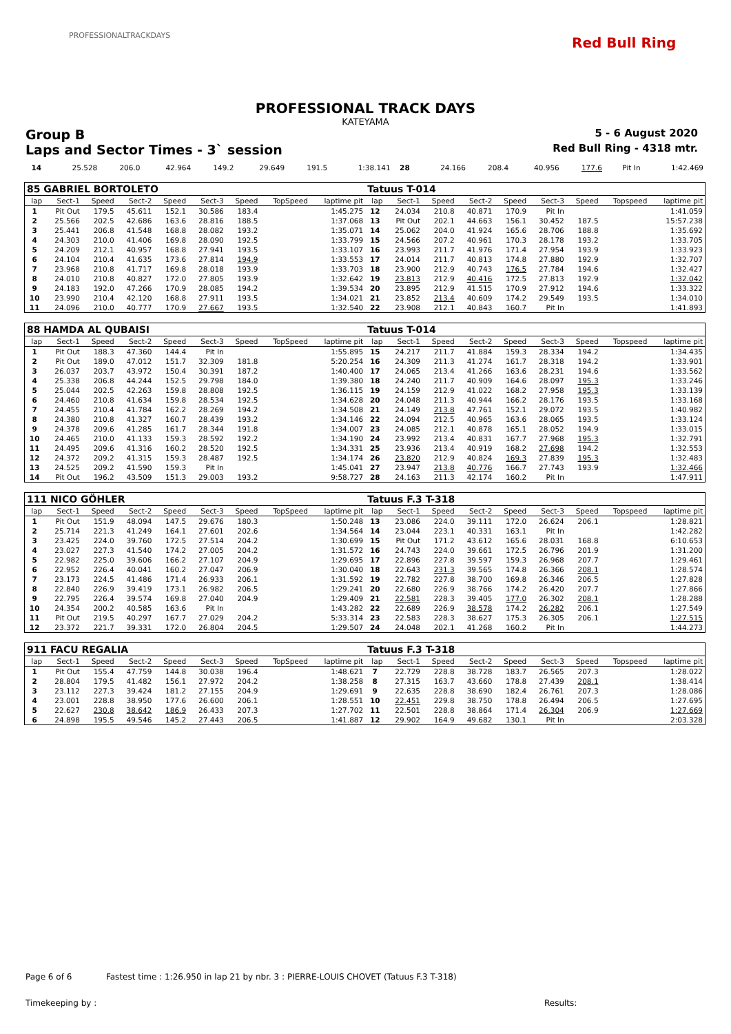PROFESSIONALTRACKDAYS Red Bull Ring
PROFESSIONAL TRACK DAYS
KATEYAMA
Group B 5 - 6 August 2020
Laps and Sector Times - 3` session Red Bull Ring - 4318 mtr.
| 14 | 25.528 | 206.0 | 42.964 | 149.2 | 29.649 | 191.5 | 1:38.141 | 28 | 24.166 | 208.4 | 40.956 | 177.6 | Pit In | 1:42.469 |
| 85 GABRIEL BORTOLETO | | | | | | | | | Tatuus T-014 | | | | | | | | |
| lap | Sect-1 | Speed | Sect-2 | Speed | Sect-3 | Speed | TopSpeed | laptime pit | lap | Sect-1 | Speed | Sect-2 | Speed | Sect-3 | Speed | Topspeed | laptime pit |
| 1 | Pit Out | 179.5 | 45.611 | 152.1 | 30.586 | 183.4 | | 1:45.275 | 12 | 24.034 | 210.8 | 40.871 | 170.9 | Pit In | | | 1:41.059 |
| 2 | 25.566 | 202.5 | 42.686 | 163.6 | 28.816 | 188.5 | | 1:37.068 | 13 | Pit Out | 202.1 | 44.663 | 156.1 | 30.452 | 187.5 | | 15:57.238 |
| 3 | 25.441 | 206.8 | 41.548 | 168.8 | 28.082 | 193.2 | | 1:35.071 | 14 | 25.062 | 204.0 | 41.924 | 165.6 | 28.706 | 188.8 | | 1:35.692 |
| 4 | 24.303 | 210.0 | 41.406 | 169.8 | 28.090 | 192.5 | | 1:33.799 | 15 | 24.566 | 207.2 | 40.961 | 170.3 | 28.178 | 193.2 | | 1:33.705 |
| 5 | 24.209 | 212.1 | 40.957 | 168.8 | 27.941 | 193.5 | | 1:33.107 | 16 | 23.993 | 211.7 | 41.976 | 171.4 | 27.954 | 193.9 | | 1:33.923 |
| 6 | 24.104 | 210.4 | 41.635 | 173.6 | 27.814 | 194.9 | | 1:33.553 | 17 | 24.014 | 211.7 | 40.813 | 174.8 | 27.880 | 192.9 | | 1:32.707 |
| 7 | 23.968 | 210.8 | 41.717 | 169.8 | 28.018 | 193.9 | | 1:33.703 | 18 | 23.900 | 212.9 | 40.743 | 176.5 | 27.784 | 194.6 | | 1:32.427 |
| 8 | 24.010 | 210.8 | 40.827 | 172.0 | 27.805 | 193.9 | | 1:32.642 | 19 | 23.813 | 212.9 | 40.416 | 172.5 | 27.813 | 192.9 | | 1:32.042 |
| 9 | 24.183 | 192.0 | 47.266 | 170.9 | 28.085 | 194.2 | | 1:39.534 | 20 | 23.895 | 212.9 | 41.515 | 170.9 | 27.912 | 194.6 | | 1:33.322 |
| 10 | 23.990 | 210.4 | 42.120 | 168.8 | 27.911 | 193.5 | | 1:34.021 | 21 | 23.852 | 213.4 | 40.609 | 174.2 | 29.549 | 193.5 | | 1:34.010 |
| 11 | 24.096 | 210.0 | 40.777 | 170.9 | 27.667 | 193.5 | | 1:32.540 | 22 | 23.908 | 212.1 | 40.843 | 160.7 | Pit In | | | 1:41.893 |
| 88 HAMDA AL QUBAISI | | | | | | | | | Tatuus T-014 | | | | | | | | |
| lap | Sect-1 | Speed | Sect-2 | Speed | Sect-3 | Speed | TopSpeed | laptime pit | lap | Sect-1 | Speed | Sect-2 | Speed | Sect-3 | Speed | Topspeed | laptime pit |
| 1 | Pit Out | 188.3 | 47.360 | 144.4 | Pit In | | | 1:55.895 | 15 | 24.217 | 211.7 | 41.884 | 159.3 | 28.334 | 194.2 | | 1:34.435 |
| 2 | Pit Out | 189.0 | 47.012 | 151.7 | 32.309 | 181.8 | | 5:20.254 | 16 | 24.309 | 211.3 | 41.274 | 161.7 | 28.318 | 194.2 | | 1:33.901 |
| 3 | 26.037 | 203.7 | 43.972 | 150.4 | 30.391 | 187.2 | | 1:40.400 | 17 | 24.065 | 213.4 | 41.266 | 163.6 | 28.231 | 194.6 | | 1:33.562 |
| 4 | 25.338 | 206.8 | 44.244 | 152.5 | 29.798 | 184.0 | | 1:39.380 | 18 | 24.240 | 211.7 | 40.909 | 164.6 | 28.097 | 195.3 | | 1:33.246 |
| 5 | 25.044 | 202.5 | 42.263 | 159.8 | 28.808 | 192.5 | | 1:36.115 | 19 | 24.159 | 212.9 | 41.022 | 168.2 | 27.958 | 195.3 | | 1:33.139 |
| 6 | 24.460 | 210.8 | 41.634 | 159.8 | 28.534 | 192.5 | | 1:34.628 | 20 | 24.048 | 211.3 | 40.944 | 166.2 | 28.176 | 193.5 | | 1:33.168 |
| 7 | 24.455 | 210.4 | 41.784 | 162.2 | 28.269 | 194.2 | | 1:34.508 | 21 | 24.149 | 213.8 | 47.761 | 152.1 | 29.072 | 193.5 | | 1:40.982 |
| 8 | 24.380 | 210.8 | 41.327 | 160.7 | 28.439 | 193.2 | | 1:34.146 | 22 | 24.094 | 212.5 | 40.965 | 163.6 | 28.065 | 193.5 | | 1:33.124 |
| 9 | 24.378 | 209.6 | 41.285 | 161.7 | 28.344 | 191.8 | | 1:34.007 | 23 | 24.085 | 212.1 | 40.878 | 165.1 | 28.052 | 194.9 | | 1:33.015 |
| 10 | 24.465 | 210.0 | 41.133 | 159.3 | 28.592 | 192.2 | | 1:34.190 | 24 | 23.992 | 213.4 | 40.831 | 167.7 | 27.968 | 195.3 | | 1:32.791 |
| 11 | 24.495 | 209.6 | 41.316 | 160.2 | 28.520 | 192.5 | | 1:34.331 | 25 | 23.936 | 213.4 | 40.919 | 168.2 | 27.698 | 194.2 | | 1:32.553 |
| 12 | 24.372 | 209.2 | 41.315 | 159.3 | 28.487 | 192.5 | | 1:34.174 | 26 | 23.820 | 212.9 | 40.824 | 169.3 | 27.839 | 195.3 | | 1:32.483 |
| 13 | 24.525 | 209.2 | 41.590 | 159.3 | Pit In | | | 1:45.041 | 27 | 23.947 | 213.8 | 40.776 | 166.7 | 27.743 | 193.9 | | 1:32.466 |
| 14 | Pit Out | 196.2 | 43.509 | 151.3 | 29.003 | 193.2 | | 9:58.727 | 28 | 24.163 | 211.3 | 42.174 | 160.2 | Pit In | | | 1:47.911 |
| 111 NICO GÖHLER | | | | | | | | | Tatuus F.3 T-318 | | | | | | | | |
| lap | Sect-1 | Speed | Sect-2 | Speed | Sect-3 | Speed | TopSpeed | laptime pit | lap | Sect-1 | Speed | Sect-2 | Speed | Sect-3 | Speed | Topspeed | laptime pit |
| 1 | Pit Out | 151.9 | 48.094 | 147.5 | 29.676 | 180.3 | | 1:50.248 | 13 | 23.086 | 224.0 | 39.111 | 172.0 | 26.624 | 206.1 | | 1:28.821 |
| 2 | 25.714 | 221.3 | 41.249 | 164.1 | 27.601 | 202.6 | | 1:34.564 | 14 | 23.044 | 223.1 | 40.331 | 163.1 | Pit In | | | 1:42.282 |
| 3 | 23.425 | 224.0 | 39.760 | 172.5 | 27.514 | 204.2 | | 1:30.699 | 15 | Pit Out | 171.2 | 43.612 | 165.6 | 28.031 | 168.8 | | 6:10.653 |
| 4 | 23.027 | 227.3 | 41.540 | 174.2 | 27.005 | 204.2 | | 1:31.572 | 16 | 24.743 | 224.0 | 39.661 | 172.5 | 26.796 | 201.9 | | 1:31.200 |
| 5 | 22.982 | 225.0 | 39.606 | 166.2 | 27.107 | 204.9 | | 1:29.695 | 17 | 22.896 | 227.8 | 39.597 | 159.3 | 26.968 | 207.7 | | 1:29.461 |
| 6 | 22.952 | 226.4 | 40.041 | 160.2 | 27.047 | 206.9 | | 1:30.040 | 18 | 22.643 | 231.3 | 39.565 | 174.8 | 26.366 | 208.1 | | 1:28.574 |
| 7 | 23.173 | 224.5 | 41.486 | 171.4 | 26.933 | 206.1 | | 1:31.592 | 19 | 22.782 | 227.8 | 38.700 | 169.8 | 26.346 | 206.5 | | 1:27.828 |
| 8 | 22.840 | 226.9 | 39.419 | 173.1 | 26.982 | 206.5 | | 1:29.241 | 20 | 22.680 | 226.9 | 38.766 | 174.2 | 26.420 | 207.7 | | 1:27.866 |
| 9 | 22.795 | 226.4 | 39.574 | 169.8 | 27.040 | 204.9 | | 1:29.409 | 21 | 22.581 | 228.3 | 39.405 | 177.0 | 26.302 | 208.1 | | 1:28.288 |
| 10 | 24.354 | 200.2 | 40.585 | 163.6 | Pit In | | | 1:43.282 | 22 | 22.689 | 226.9 | 38.578 | 174.2 | 26.282 | 206.1 | | 1:27.549 |
| 11 | Pit Out | 219.5 | 40.297 | 167.7 | 27.029 | 204.2 | | 5:33.314 | 23 | 22.583 | 228.3 | 38.627 | 175.3 | 26.305 | 206.1 | | 1:27.515 |
| 12 | 23.372 | 221.7 | 39.331 | 172.0 | 26.804 | 204.5 | | 1:29.507 | 24 | 24.048 | 202.1 | 41.268 | 160.2 | Pit In | | | 1:44.273 |
| 911 FACU REGALIA | | | | | | | | | Tatuus F.3 T-318 | | | | | | | | |
| lap | Sect-1 | Speed | Sect-2 | Speed | Sect-3 | Speed | TopSpeed | laptime pit | lap | Sect-1 | Speed | Sect-2 | Speed | Sect-3 | Speed | Topspeed | laptime pit |
| 1 | Pit Out | 155.4 | 47.759 | 144.8 | 30.038 | 196.4 | | 1:48.621 | 7 | 22.729 | 228.8 | 38.728 | 183.7 | 26.565 | 207.3 | | 1:28.022 |
| 2 | 28.804 | 179.5 | 41.482 | 156.1 | 27.972 | 204.2 | | 1:38.258 | 8 | 27.315 | 163.7 | 43.660 | 178.8 | 27.439 | 208.1 | | 1:38.414 |
| 3 | 23.112 | 227.3 | 39.424 | 181.2 | 27.155 | 204.9 | | 1:29.691 | 9 | 22.635 | 228.8 | 38.690 | 182.4 | 26.761 | 207.3 | | 1:28.086 |
| 4 | 23.001 | 228.8 | 38.950 | 177.6 | 26.600 | 206.1 | | 1:28.551 | 10 | 22.451 | 229.8 | 38.750 | 178.8 | 26.494 | 206.5 | | 1:27.695 |
| 5 | 22.627 | 230.8 | 38.642 | 186.9 | 26.433 | 207.3 | | 1:27.702 | 11 | 22.501 | 228.8 | 38.864 | 171.4 | 26.304 | 206.9 | | 1:27.669 |
| 6 | 24.898 | 195.5 | 49.546 | 145.2 | 27.443 | 206.5 | | 1:41.887 | 12 | 29.902 | 164.9 | 49.682 | 130.1 | Pit In | | | 2:03.328 |
Page 6 of 6 Fastest time : 1:26.950 in lap 21 by nbr. 3 : PIERRE-LOUIS CHOVET (Tatuus F.3 T-318)
Timekeeping by : Results: